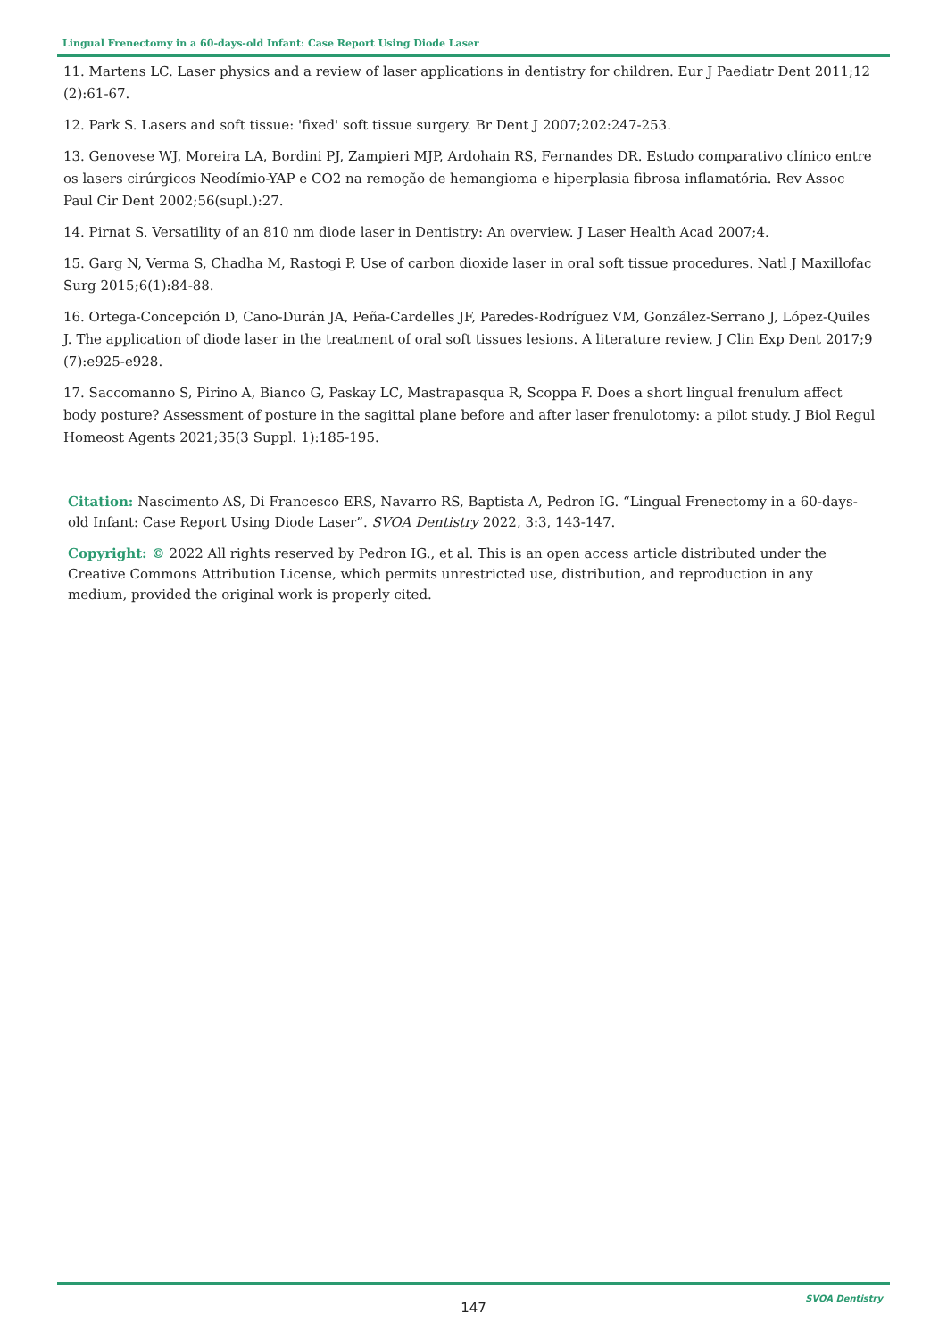Lingual Frenectomy in a 60-days-old Infant: Case Report Using Diode Laser
11. Martens LC. Laser physics and a review of laser applications in dentistry for children. Eur J Paediatr Dent 2011;12 (2):61-67.
12. Park S. Lasers and soft tissue: 'fixed' soft tissue surgery. Br Dent J 2007;202:247-253.
13. Genovese WJ, Moreira LA, Bordini PJ, Zampieri MJP, Ardohain RS, Fernandes DR. Estudo comparativo clínico entre os lasers cirúrgicos Neodímio-YAP e CO2 na remoção de hemangioma e hiperplasia fibrosa inflamatória. Rev Assoc Paul Cir Dent 2002;56(supl.):27.
14. Pirnat S. Versatility of an 810 nm diode laser in Dentistry: An overview. J Laser Health Acad 2007;4.
15. Garg N, Verma S, Chadha M, Rastogi P. Use of carbon dioxide laser in oral soft tissue procedures. Natl J Maxillofac Surg 2015;6(1):84-88.
16. Ortega-Concepción D, Cano-Durán JA, Peña-Cardelles JF, Paredes-Rodríguez VM, González-Serrano J, López-Quiles J. The application of diode laser in the treatment of oral soft tissues lesions. A literature review. J Clin Exp Dent 2017;9 (7):e925-e928.
17. Saccomanno S, Pirino A, Bianco G, Paskay LC, Mastrapasqua R, Scoppa F. Does a short lingual frenulum affect body posture? Assessment of posture in the sagittal plane before and after laser frenulotomy: a pilot study. J Biol Regul Homeost Agents 2021;35(3 Suppl. 1):185-195.
Citation: Nascimento AS, Di Francesco ERS, Navarro RS, Baptista A, Pedron IG. “Lingual Frenectomy in a 60-days-old Infant: Case Report Using Diode Laser”. SVOA Dentistry 2022, 3:3, 143-147.
Copyright: © 2022 All rights reserved by Pedron IG., et al. This is an open access article distributed under the Creative Commons Attribution License, which permits unrestricted use, distribution, and reproduction in any medium, provided the original work is properly cited.
SVOA Dentistry
147